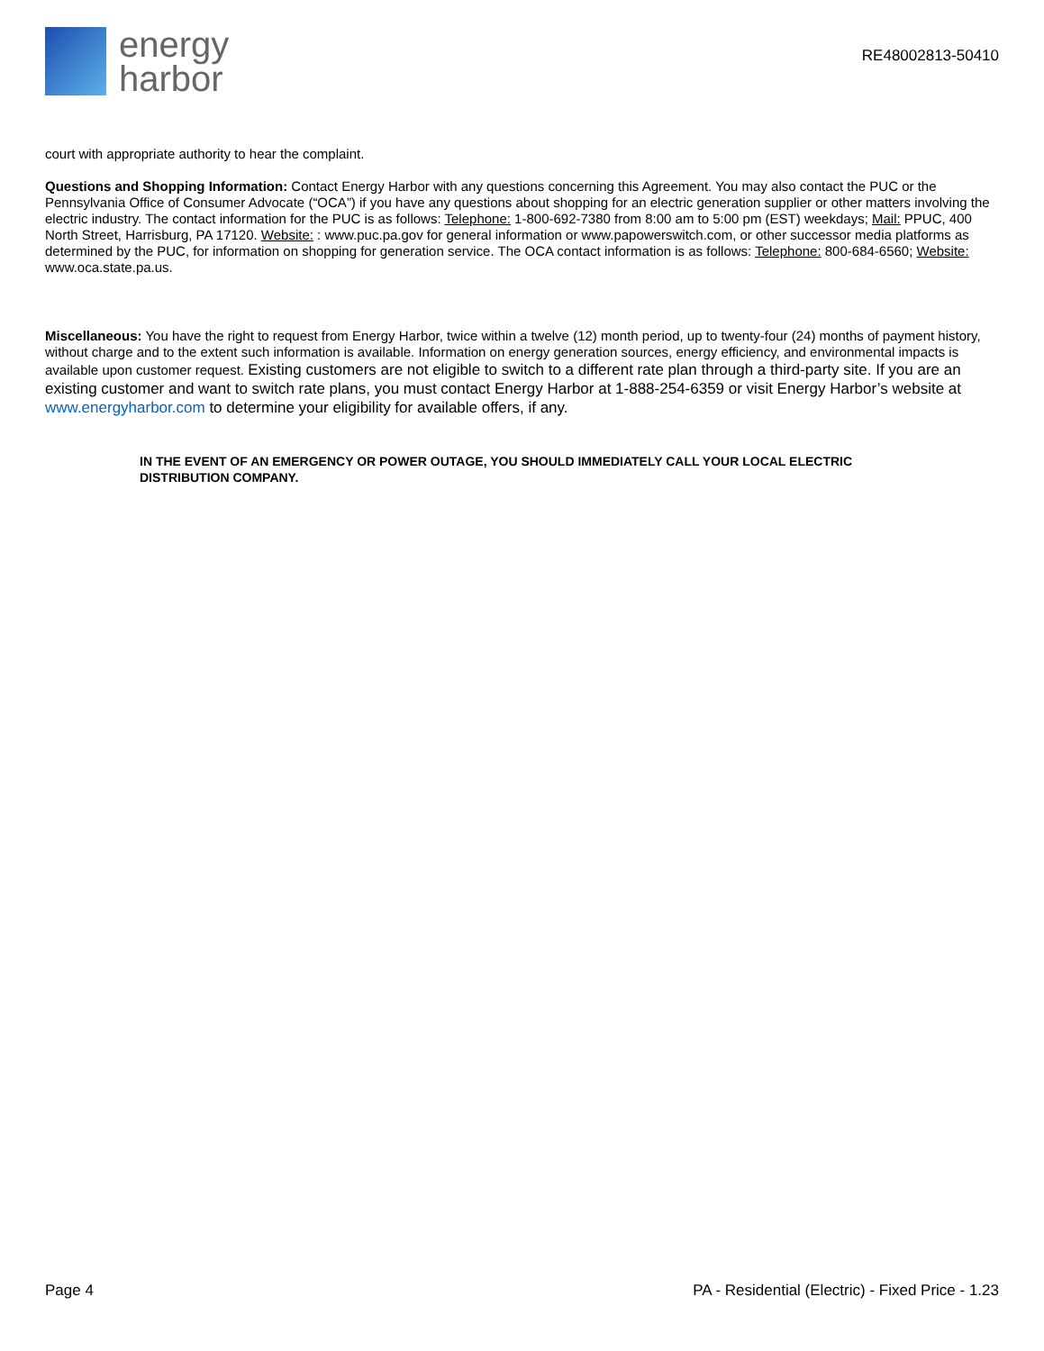energy
harbor
RE48002813-50410
court with appropriate authority to hear the complaint.
Questions and Shopping Information: Contact Energy Harbor with any questions concerning this Agreement. You may also contact the PUC or the Pennsylvania Office of Consumer Advocate (“OCA”) if you have any questions about shopping for an electric generation supplier or other matters involving the electric industry. The contact information for the PUC is as follows: Telephone: 1-800-692-7380 from 8:00 am to 5:00 pm (EST) weekdays; Mail: PPUC, 400 North Street, Harrisburg, PA 17120. Website: : www.puc.pa.gov for general information or www.papowerswitch.com, or other successor media platforms as determined by the PUC, for information on shopping for generation service. The OCA contact information is as follows: Telephone: 800-684-6560; Website: www.oca.state.pa.us.
Miscellaneous: You have the right to request from Energy Harbor, twice within a twelve (12) month period, up to twenty-four (24) months of payment history, without charge and to the extent such information is available. Information on energy generation sources, energy efficiency, and environmental impacts is available upon customer request. Existing customers are not eligible to switch to a different rate plan through a third-party site. If you are an existing customer and want to switch rate plans, you must contact Energy Harbor at 1-888-254-6359 or visit Energy Harbor’s website at www.energyharbor.com to determine your eligibility for available offers, if any.
IN THE EVENT OF AN EMERGENCY OR POWER OUTAGE, YOU SHOULD IMMEDIATELY CALL YOUR LOCAL ELECTRIC DISTRIBUTION COMPANY.
Page 4 PA - Residential (Electric) - Fixed Price - 1.23